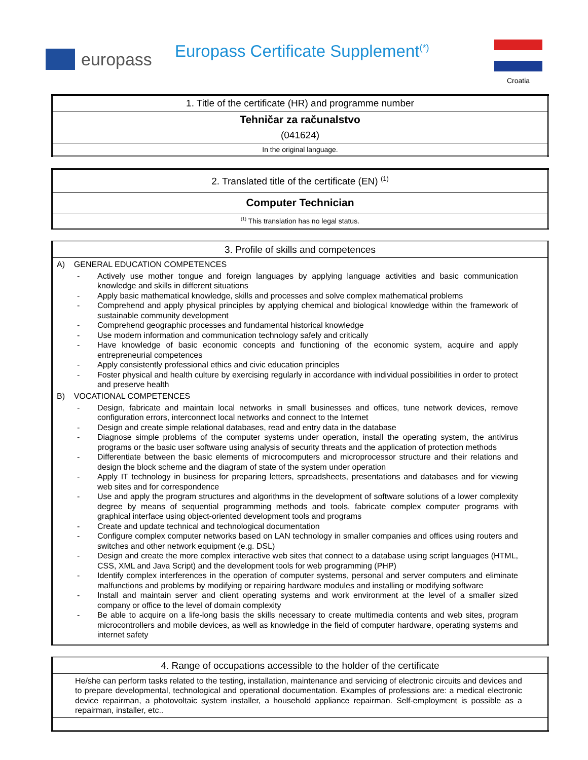europass
Europass Certificate Supplement<sup>(*)</sup>
Croatia
| 1. Title of the certificate (HR) and programme number |
| Tehničar za računalstvo |
| (041624) |
| In the original language. |
| 2. Translated title of the certificate (EN) <sup>(1)</sup> |
| Computer Technician |
| <sup>(1)</sup> This translation has no legal status. |
| 3. Profile of skills and competences |
| A) GENERAL EDUCATION COMPETENCES - Actively use mother tongue and foreign languages by applying language activities and basic communication knowledge and skills in different situations - Apply basic mathematical knowledge, skills and processes and solve complex mathematical problems - Comprehend and apply physical principles by applying chemical and biological knowledge within the framework of sustainable community development - Comprehend geographic processes and fundamental historical knowledge - Use modern information and communication technology safely and critically - Have knowledge of basic economic concepts and functioning of the economic system, acquire and apply entrepreneurial competences - Apply consistently professional ethics and civic education principles - Foster physical and health culture by exercising regularly in accordance with individual possibilities in order to protect and preserve health B) VOCATIONAL COMPETENCES - Design, fabricate and maintain local networks in small businesses and offices, tune network devices, remove configuration errors, interconnect local networks and connect to the Internet - Design and create simple relational databases, read and entry data in the database - Diagnose simple problems of the computer systems under operation, install the operating system, the antivirus programs or the basic user software using analysis of security threats and the application of protection methods - Differentiate between the basic elements of microcomputers and microprocessor structure and their relations and design the block scheme and the diagram of state of the system under operation - Apply IT technology in business for preparing letters, spreadsheets, presentations and databases and for viewing web sites and for correspondence - Use and apply the program structures and algorithms in the development of software solutions of a lower complexity degree by means of sequential programming methods and tools, fabricate complex computer programs with graphical interface using object-oriented development tools and programs - Create and update technical and technological documentation - Configure complex computer networks based on LAN technology in smaller companies and offices using routers and switches and other network equipment (e.g. DSL) - Design and create the more complex interactive web sites that connect to a database using script languages (HTML, CSS, XML and Java Script) and the development tools for web programming (PHP) - Identify complex interferences in the operation of computer systems, personal and server computers and eliminate malfunctions and problems by modifying or repairing hardware modules and installing or modifying software - Install and maintain server and client operating systems and work environment at the level of a smaller sized company or office to the level of domain complexity - Be able to acquire on a life-long basis the skills necessary to create multimedia contents and web sites, program microcontrollers and mobile devices, as well as knowledge in the field of computer hardware, operating systems and internet safety |
| 4. Range of occupations accessible to the holder of the certificate |
| He/she can perform tasks related to the testing, installation, maintenance and servicing of electronic circuits and devices and to prepare developmental, technological and operational documentation. Examples of professions are: a medical electronic device repairman, a photovoltaic system installer, a household appliance repairman. Self-employment is possible as a repairman, installer, etc.. |